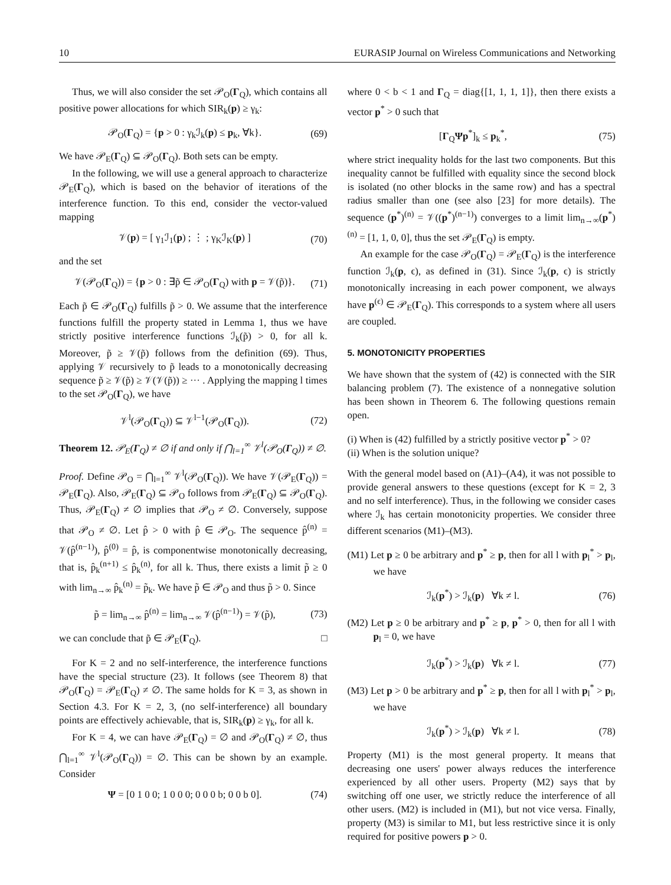10 EURASIP Journal on Wireless Communications and Networking
Thus, we will also consider the set 𝒫<sub>O</sub>(Γ<sub>Q</sub>), which contains all positive power allocations for which SIR<sub>k</sub>(p) ≥ γ<sub>k</sub>:
𝒫<sub>O</sub>(Γ<sub>Q</sub>) = {p > 0 : γ<sub>k</sub>ℐ<sub>k</sub>(p) ≤ p<sub>k</sub>, ∀k}. (69)
We have 𝒫<sub>E</sub>(Γ<sub>Q</sub>) ⊆ 𝒫<sub>O</sub>(Γ<sub>Q</sub>). Both sets can be empty.
In the following, we will use a general approach to characterize 𝒫<sub>E</sub>(Γ<sub>Q</sub>), which is based on the behavior of iterations of the interference function. To this end, consider the vector-valued mapping
𝒱(p) = [ γ<sub>1</sub>ℐ<sub>1</sub>(p) ; ⋮ ; γ<sub>K</sub>ℐ<sub>K</sub>(p) ] (70)
and the set
𝒱(𝒫<sub>O</sub>(Γ<sub>Q</sub>)) = {p > 0 : ∃p̃ ∈ 𝒫<sub>O</sub>(Γ<sub>Q</sub>) with p = 𝒱(p̃)}. (71)
Each p̃ ∈ 𝒫<sub>O</sub>(Γ<sub>Q</sub>) fulfills p̃ > 0. We assume that the interference functions fulfill the property stated in Lemma 1, thus we have strictly positive interference functions ℐ<sub>k</sub>(p̃) > 0, for all k. Moreover, p̃ ≥ 𝒱(p̃) follows from the definition (69). Thus, applying 𝒱 recursively to p̃ leads to a monotonically decreasing sequence p̃ ≥ 𝒱(p̃) ≥ 𝒱(𝒱(p̃)) ≥ ··· . Applying the mapping l times to the set 𝒫<sub>O</sub>(Γ<sub>Q</sub>), we have
𝒱<sup>l</sup>(𝒫<sub>O</sub>(Γ<sub>Q</sub>)) ⊆ 𝒱<sup>l−1</sup>(𝒫<sub>O</sub>(Γ<sub>Q</sub>)). (72)
Theorem 12. 𝒫<sub>E</sub>(Γ<sub>Q</sub>) ≠ ∅ if and only if ⋂<sub>l=1</sub><sup>∞</sup> 𝒱<sup>l</sup>(𝒫<sub>O</sub>(Γ<sub>Q</sub>)) ≠ ∅.
Proof. Define 𝒫<sub>O</sub> = ⋂<sub>l=1</sub><sup>∞</sup> 𝒱<sup>l</sup>(𝒫<sub>O</sub>(Γ<sub>Q</sub>)). We have 𝒱(𝒫<sub>E</sub>(Γ<sub>Q</sub>)) = 𝒫<sub>E</sub>(Γ<sub>Q</sub>). Also, 𝒫<sub>E</sub>(Γ<sub>Q</sub>) ⊆ 𝒫<sub>O</sub> follows from 𝒫<sub>E</sub>(Γ<sub>Q</sub>) ⊆ 𝒫<sub>O</sub>(Γ<sub>Q</sub>). Thus, 𝒫<sub>E</sub>(Γ<sub>Q</sub>) ≠ ∅ implies that 𝒫<sub>O</sub> ≠ ∅. Conversely, suppose that 𝒫<sub>O</sub> ≠ ∅. Let p̂ > 0 with p̂ ∈ 𝒫<sub>O</sub>. The sequence p̂<sup>(n)</sup> = 𝒱(p̂<sup>(n−1)</sup>), p̂<sup>(0)</sup> = p̂, is componentwise monotonically decreasing, that is, p̂<sub>k</sub><sup>(n+1)</sup> ≤ p̂<sub>k</sub><sup>(n)</sup>, for all k. Thus, there exists a limit p̃ ≥ 0 with lim<sub>n→∞</sub> p̂<sub>k</sub><sup>(n)</sup> = p̃<sub>k</sub>. We have p̃ ∈ 𝒫<sub>O</sub> and thus p̃ > 0. Since
p̃ = lim<sub>n→∞</sub> p̂<sup>(n)</sup> = lim<sub>n→∞</sub> 𝒱(p̂<sup>(n−1)</sup>) = 𝒱(p̃), (73)
we can conclude that p̃ ∈ 𝒫<sub>E</sub>(Γ<sub>Q</sub>). □
For K = 2 and no self-interference, the interference functions have the special structure (23). It follows (see Theorem 8) that 𝒫<sub>O</sub>(Γ<sub>Q</sub>) = 𝒫<sub>E</sub>(Γ<sub>Q</sub>) ≠ ∅. The same holds for K = 3, as shown in Section 4.3. For K = 2, 3, (no self-interference) all boundary points are effectively achievable, that is, SIR<sub>k</sub>(p) ≥ γ<sub>k</sub>, for all k.
For K = 4, we can have 𝒫<sub>E</sub>(Γ<sub>Q</sub>) = ∅ and 𝒫<sub>O</sub>(Γ<sub>Q</sub>) ≠ ∅, thus ⋂<sub>l=1</sub><sup>∞</sup> 𝒱<sup>l</sup>(𝒫<sub>O</sub>(Γ<sub>Q</sub>)) = ∅. This can be shown by an example. Consider
Ψ = [0 1 0 0; 1 0 0 0; 0 0 0 b; 0 0 b 0]. (74)
where 0 < b < 1 and Γ<sub>Q</sub> = diag{[1, 1, 1, 1]}, then there exists a vector p<sup>*</sup> > 0 such that
[Γ<sub>Q</sub>Ψp<sup>*</sup>]<sub>k</sub> ≤ p<sub>k</sub><sup>*</sup>, (75)
where strict inequality holds for the last two components. But this inequality cannot be fulfilled with equality since the second block is isolated (no other blocks in the same row) and has a spectral radius smaller than one (see also [23] for more details). The sequence (p<sup>*</sup>)<sup>(n)</sup> = 𝒱((p<sup>*</sup>)<sup>(n−1)</sup>) converges to a limit lim<sub>n→∞</sub>(p<sup>*</sup>)<sup>(n)</sup> = [1, 1, 0, 0], thus the set 𝒫<sub>E</sub>(Γ<sub>Q</sub>) is empty.
An example for the case 𝒫<sub>O</sub>(Γ<sub>Q</sub>) = 𝒫<sub>E</sub>(Γ<sub>Q</sub>) is the interference function ℐ<sub>k</sub>(p, ϵ), as defined in (31). Since ℐ<sub>k</sub>(p, ϵ) is strictly monotonically increasing in each power component, we always have p<sup>(ϵ)</sup> ∈ 𝒫<sub>E</sub>(Γ<sub>Q</sub>). This corresponds to a system where all users are coupled.
5. MONOTONICITY PROPERTIES
We have shown that the system of (42) is connected with the SIR balancing problem (7). The existence of a nonnegative solution has been shown in Theorem 6. The following questions remain open.
(i) When is (42) fulfilled by a strictly positive vector p<sup>*</sup> > 0?
(ii) When is the solution unique?
With the general model based on (A1)–(A4), it was not possible to provide general answers to these questions (except for K = 2, 3 and no self interference). Thus, in the following we consider cases where ℐ<sub>k</sub> has certain monotonicity properties. We consider three different scenarios (M1)–(M3).
(M1) Let p ≥ 0 be arbitrary and p<sup>*</sup> ≥ p, then for all l with p<sub>l</sub><sup>*</sup> > p<sub>l</sub>, we have
ℐ<sub>k</sub>(p<sup>*</sup>) > ℐ<sub>k</sub>(p) ∀k ≠ l. (76)
(M2) Let p ≥ 0 be arbitrary and p<sup>*</sup> ≥ p, p<sup>*</sup> > 0, then for all l with p<sub>l</sub> = 0, we have
ℐ<sub>k</sub>(p<sup>*</sup>) > ℐ<sub>k</sub>(p) ∀k ≠ l. (77)
(M3) Let p > 0 be arbitrary and p<sup>*</sup> ≥ p, then for all l with p<sub>l</sub><sup>*</sup> > p<sub>l</sub>, we have
ℐ<sub>k</sub>(p<sup>*</sup>) > ℐ<sub>k</sub>(p) ∀k ≠ l. (78)
Property (M1) is the most general property. It means that decreasing one users' power always reduces the interference experienced by all other users. Property (M2) says that by switching off one user, we strictly reduce the interference of all other users. (M2) is included in (M1), but not vice versa. Finally, property (M3) is similar to M1, but less restrictive since it is only required for positive powers p > 0.